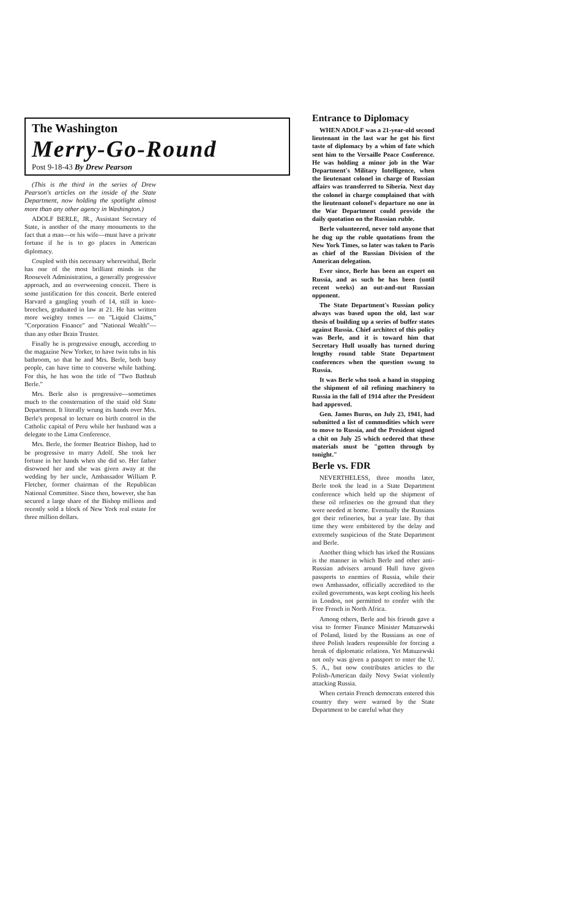The Washington
Merry-Go-Round
Post 9-18-43 By Drew Pearson
(This is the third in the series of Drew Pearson's articles on the inside of the State Department, now holding the spotlight almost more than any other agency in Washington.)
ADOLF BERLE, JR., Assistant Secretary of State, is another of the many monuments to the fact that a man—or his wife—must have a private fortune if he is to go places in American diplomacy.
Coupled with this necessary wherewithal, Berle has one of the most brilliant minds in the Roosevelt Administration, a generally progressive approach, and an overweening conceit. There is some justification for this conceit. Berle entered Harvard a gangling youth of 14, still in knee-breeches, graduated in law at 21. He has written more weighty tomes — on "Liquid Claims," "Corporation Finance" and "National Wealth"—than any other Brain Truster.
Finally he is progressive enough, according to the magazine New Yorker, to have twin tubs in his bathroom, so that he and Mrs. Berle, both busy people, can have time to converse while bathing. For this, he has won the title of "Two Bathtub Berle."
Mrs. Berle also is progressive—sometimes much to the consternation of the staid old State Department. It literally wrung its hands over Mrs. Berle's proposal to lecture on birth control in the Catholic capital of Peru while her husband was a delegate to the Lima Conference.
Mrs. Berle, the former Beatrice Bishop, had to be progressive to marry Adolf. She took her fortune in her hands when she did so. Her father disowned her and she was given away at the wedding by her uncle, Ambassador William P. Fletcher, former chairman of the Republican National Committee. Since then, however, she has secured a large share of the Bishop millions and recently sold a block of New York real estate for three million dollars.
Entrance to Diplomacy
WHEN ADOLF was a 21-year-old second lieutenant in the last war he got his first taste of diplomacy by a whim of fate which sent him to the Versaille Peace Conference. He was holding a minor job in the War Department's Military Intelligence, when the lieutenant colonel in charge of Russian affairs was transferred to Siberia. Next day the colonel in charge complained that with the lieutenant colonel's departure no one in the War Department could provide the daily quotation on the Russian ruble.
Berle volunteered, never told anyone that he dug up the ruble quotations from the New York Times, so later was taken to Paris as chief of the Russian Division of the American delegation.
Ever since, Berle has been an expert on Russia, and as such he has been (until recent weeks) an out-and-out Russian opponent.
The State Department's Russian policy always was based upon the old, last war thesis of building up a series of buffer states against Russia. Chief architect of this policy was Berle, and it is toward him that Secretary Hull usually has turned during lengthy round table State Department conferences when the question swung to Russia.
It was Berle who took a hand in stopping the shipment of oil refining machinery to Russia in the fall of 1914 after the President had approved.
Gen. James Burns, on July 23, 1941, had submitted a list of commodities which were to move to Russia, and the President signed a chit on July 25 which ordered that these materials must be "gotten through by tonight."
Berle vs. FDR
NEVERTHELESS, three months later, Berle took the lead in a State Department conference which held up the shipment of these oil refineries on the ground that they were needed at home. Eventually the Russians got their refineries, but a year late. By that time they were embittered by the delay and extremely suspicious of the State Department and Berle.
Another thing which has irked the Russians is the manner in which Berle and other anti-Russian advisers around Hull have given passports to enemies of Russia, while their own Ambassador, officially accredited to the exiled governments, was kept cooling his heels in London, not permitted to confer with the Free French in North Africa.
Among others, Berle and his friends gave a visa to former Finance Minister Matuzewski of Poland, listed by the Russians as one of three Polish leaders responsible for forcing a break of diplomatic relations. Yet Matuzewski not only was given a passport to enter the U. S. A., but now contributes articles to the Polish-American daily Novy Swiat violently attacking Russia.
When certain French democrats entered this country they were warned by the State Department to be careful what they